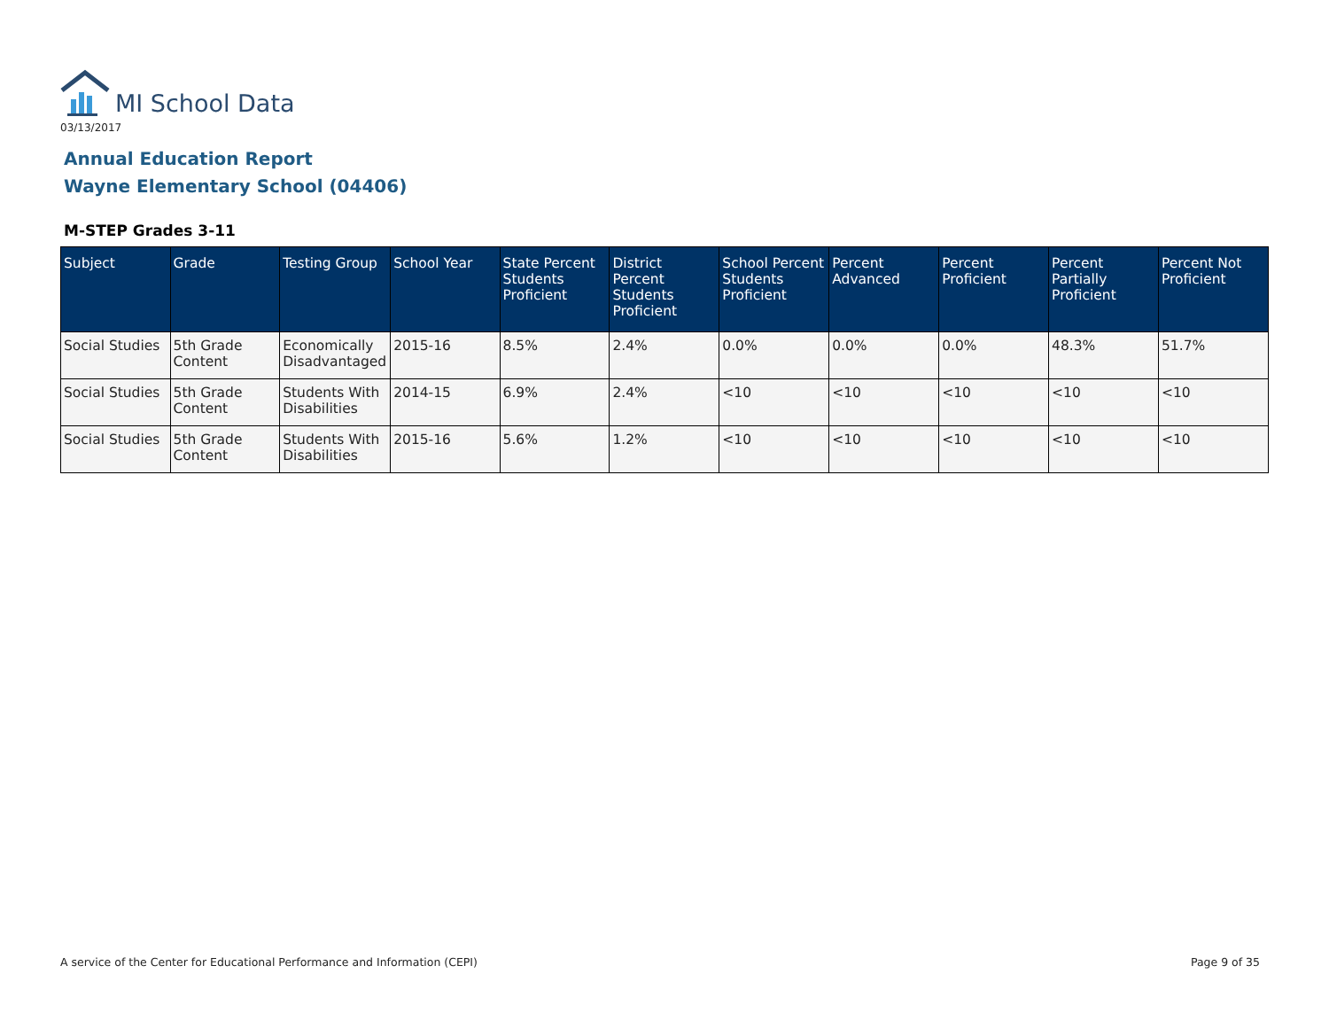MI School Data
03/13/2017
Annual Education Report
Wayne Elementary School (04406)
M-STEP Grades 3-11
| Subject | Grade | Testing Group | School Year | State Percent Students Proficient | District Percent Students Proficient | School Percent Students Proficient | Percent Advanced | Percent Proficient | Percent Partially Proficient | Percent Not Proficient |
| --- | --- | --- | --- | --- | --- | --- | --- | --- | --- | --- |
| Social Studies | 5th Grade Content | Economically Disadvantaged | 2015-16 | 8.5% | 2.4% | 0.0% | 0.0% | 0.0% | 48.3% | 51.7% |
| Social Studies | 5th Grade Content | Students With Disabilities | 2014-15 | 6.9% | 2.4% | <10 | <10 | <10 | <10 | <10 |
| Social Studies | 5th Grade Content | Students With Disabilities | 2015-16 | 5.6% | 1.2% | <10 | <10 | <10 | <10 | <10 |
A service of the Center for Educational Performance and Information (CEPI)
Page 9 of 35